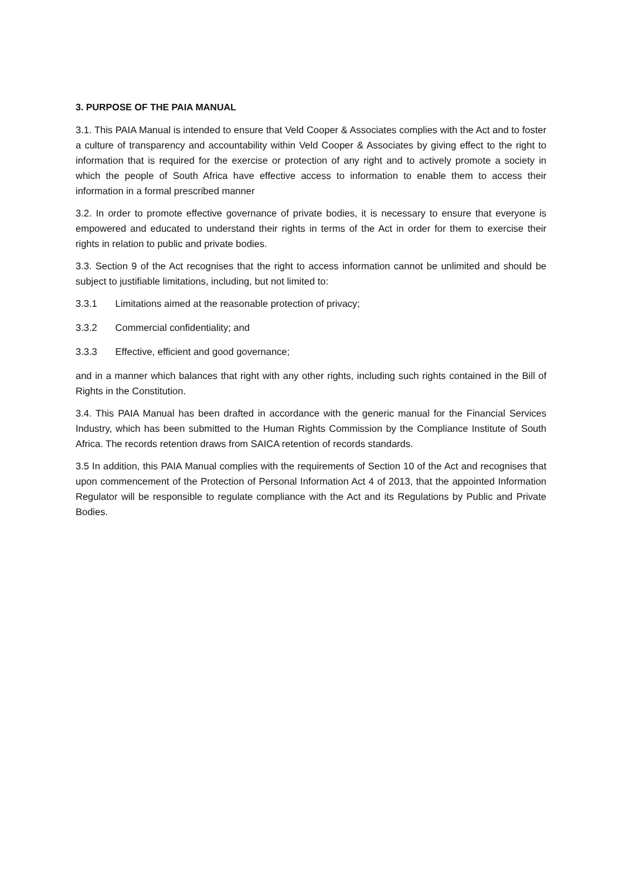3. PURPOSE OF THE PAIA MANUAL
3.1. This PAIA Manual is intended to ensure that Veld Cooper & Associates complies with the Act and to foster a culture of transparency and accountability within Veld Cooper & Associates by giving effect to the right to information that is required for the exercise or protection of any right and to actively promote a society in which the people of South Africa have effective access to information to enable them to access their information in a formal prescribed manner
3.2. In order to promote effective governance of private bodies, it is necessary to ensure that everyone is empowered and educated to understand their rights in terms of the Act in order for them to exercise their rights in relation to public and private bodies.
3.3. Section 9 of the Act recognises that the right to access information cannot be unlimited and should be subject to justifiable limitations, including, but not limited to:
3.3.1 Limitations aimed at the reasonable protection of privacy;
3.3.2 Commercial confidentiality; and
3.3.3 Effective, efficient and good governance;
and in a manner which balances that right with any other rights, including such rights contained in the Bill of Rights in the Constitution.
3.4. This PAIA Manual has been drafted in accordance with the generic manual for the Financial Services Industry, which has been submitted to the Human Rights Commission by the Compliance Institute of South Africa. The records retention draws from SAICA retention of records standards.
3.5 In addition, this PAIA Manual complies with the requirements of Section 10 of the Act and recognises that upon commencement of the Protection of Personal Information Act 4 of 2013, that the appointed Information Regulator will be responsible to regulate compliance with the Act and its Regulations by Public and Private Bodies.